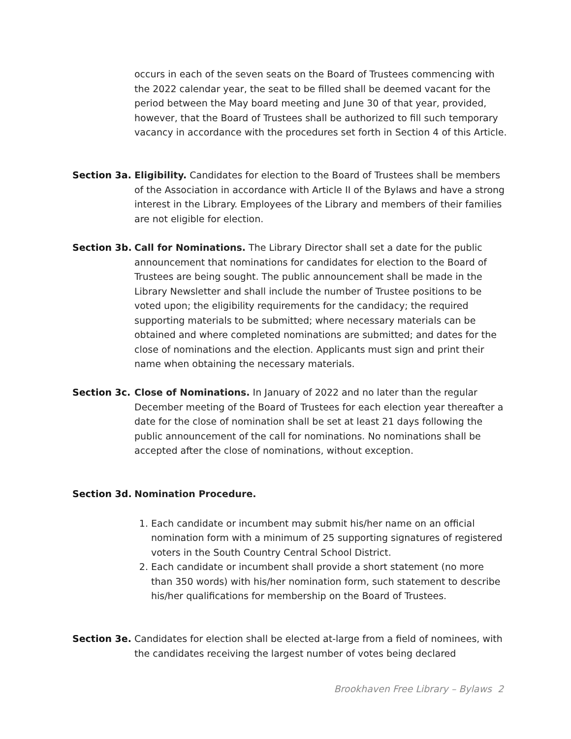occurs in each of the seven seats on the Board of Trustees commencing with the 2022 calendar year, the seat to be filled shall be deemed vacant for the period between the May board meeting and June 30 of that year, provided, however, that the Board of Trustees shall be authorized to fill such temporary vacancy in accordance with the procedures set forth in Section 4 of this Article.
Section 3a. Eligibility. Candidates for election to the Board of Trustees shall be members of the Association in accordance with Article II of the Bylaws and have a strong interest in the Library. Employees of the Library and members of their families are not eligible for election.
Section 3b. Call for Nominations. The Library Director shall set a date for the public announcement that nominations for candidates for election to the Board of Trustees are being sought. The public announcement shall be made in the Library Newsletter and shall include the number of Trustee positions to be voted upon; the eligibility requirements for the candidacy; the required supporting materials to be submitted; where necessary materials can be obtained and where completed nominations are submitted; and dates for the close of nominations and the election. Applicants must sign and print their name when obtaining the necessary materials.
Section 3c. Close of Nominations. In January of 2022 and no later than the regular December meeting of the Board of Trustees for each election year thereafter a date for the close of nomination shall be set at least 21 days following the public announcement of the call for nominations. No nominations shall be accepted after the close of nominations, without exception.
Section 3d. Nomination Procedure.
1. Each candidate or incumbent may submit his/her name on an official nomination form with a minimum of 25 supporting signatures of registered voters in the South Country Central School District.
2. Each candidate or incumbent shall provide a short statement (no more than 350 words) with his/her nomination form, such statement to describe his/her qualifications for membership on the Board of Trustees.
Section 3e. Candidates for election shall be elected at-large from a field of nominees, with the candidates receiving the largest number of votes being declared
Brookhaven Free Library – Bylaws 2